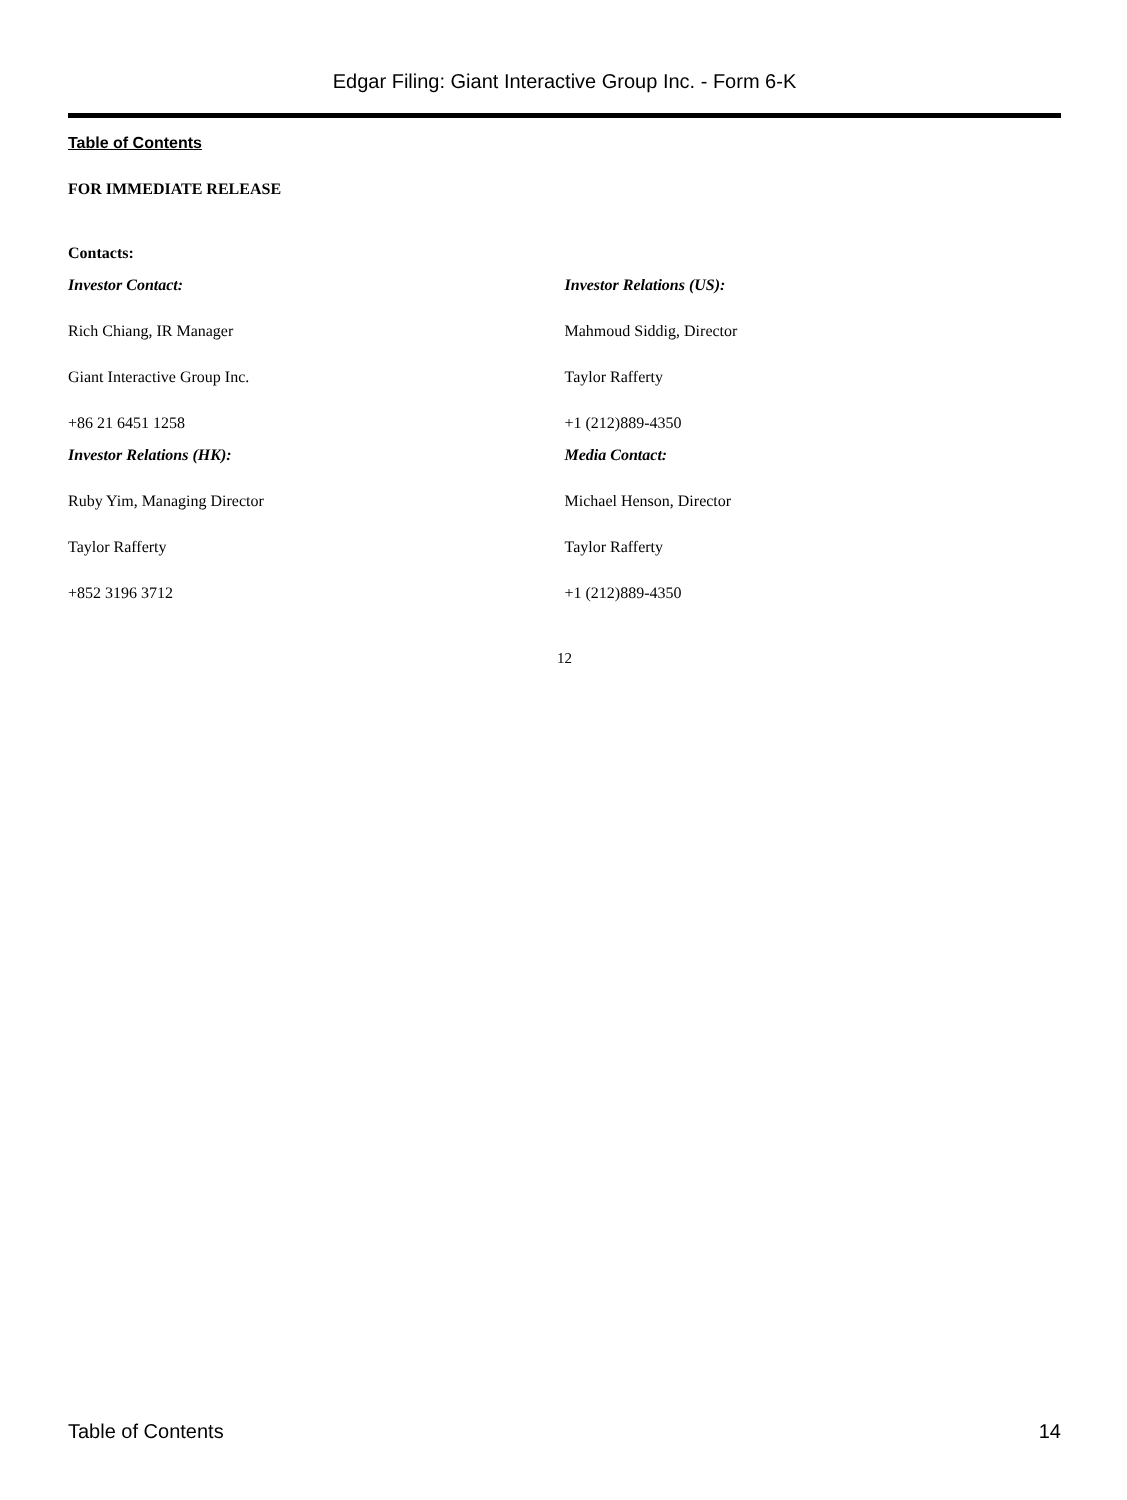Edgar Filing: Giant Interactive Group Inc. - Form 6-K
Table of Contents
FOR IMMEDIATE RELEASE
Contacts:
| Investor Contact: | Investor Relations (US): |
| Rich Chiang, IR Manager | Mahmoud Siddig, Director |
| Giant Interactive Group Inc. | Taylor Rafferty |
| +86 21 6451 1258 | +1 (212)889-4350 |
| Investor Relations (HK): | Media Contact: |
| Ruby Yim, Managing Director | Michael Henson, Director |
| Taylor Rafferty | Taylor Rafferty |
| +852 3196 3712 | +1 (212)889-4350 |
12
Table of Contents 14